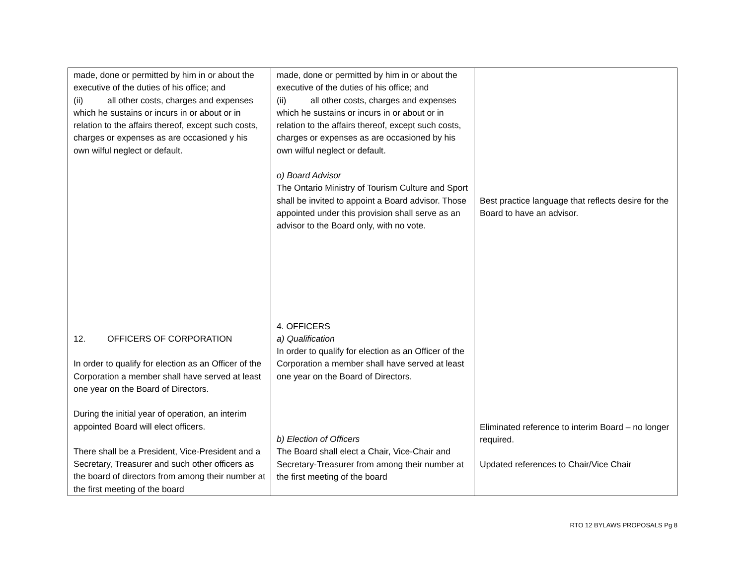| made, done or permitted by him in or about the executive of the duties of his office; and (ii) all other costs, charges and expenses which he sustains or incurs in or about or in relation to the affairs thereof, except such costs, charges or expenses as are occasioned y his own wilful neglect or default. 12. OFFICERS OF CORPORATION In order to qualify for election as an Officer of the Corporation a member shall have served at least one year on the Board of Directors. During the initial year of operation, an interim appointed Board will elect officers. There shall be a President, Vice-President and a Secretary, Treasurer and such other officers as the board of directors from among their number at the first meeting of the board | made, done or permitted by him in or about the executive of the duties of his office; and (ii) all other costs, charges and expenses which he sustains or incurs in or about or in relation to the affairs thereof, except such costs, charges or expenses as are occasioned by his own wilful neglect or default. o) Board Advisor The Ontario Ministry of Tourism Culture and Sport shall be invited to appoint a Board advisor. Those appointed under this provision shall serve as an advisor to the Board only, with no vote. 4. OFFICERS a) Qualification In order to qualify for election as an Officer of the Corporation a member shall have served at least one year on the Board of Directors. b) Election of Officers The Board shall elect a Chair, Vice-Chair and Secretary-Treasurer from among their number at the first meeting of the board | Best practice language that reflects desire for the Board to have an advisor. Eliminated reference to interim Board – no longer required. Updated references to Chair/Vice Chair |
RTO 12 BYLAWS PROPOSALS Pg 8